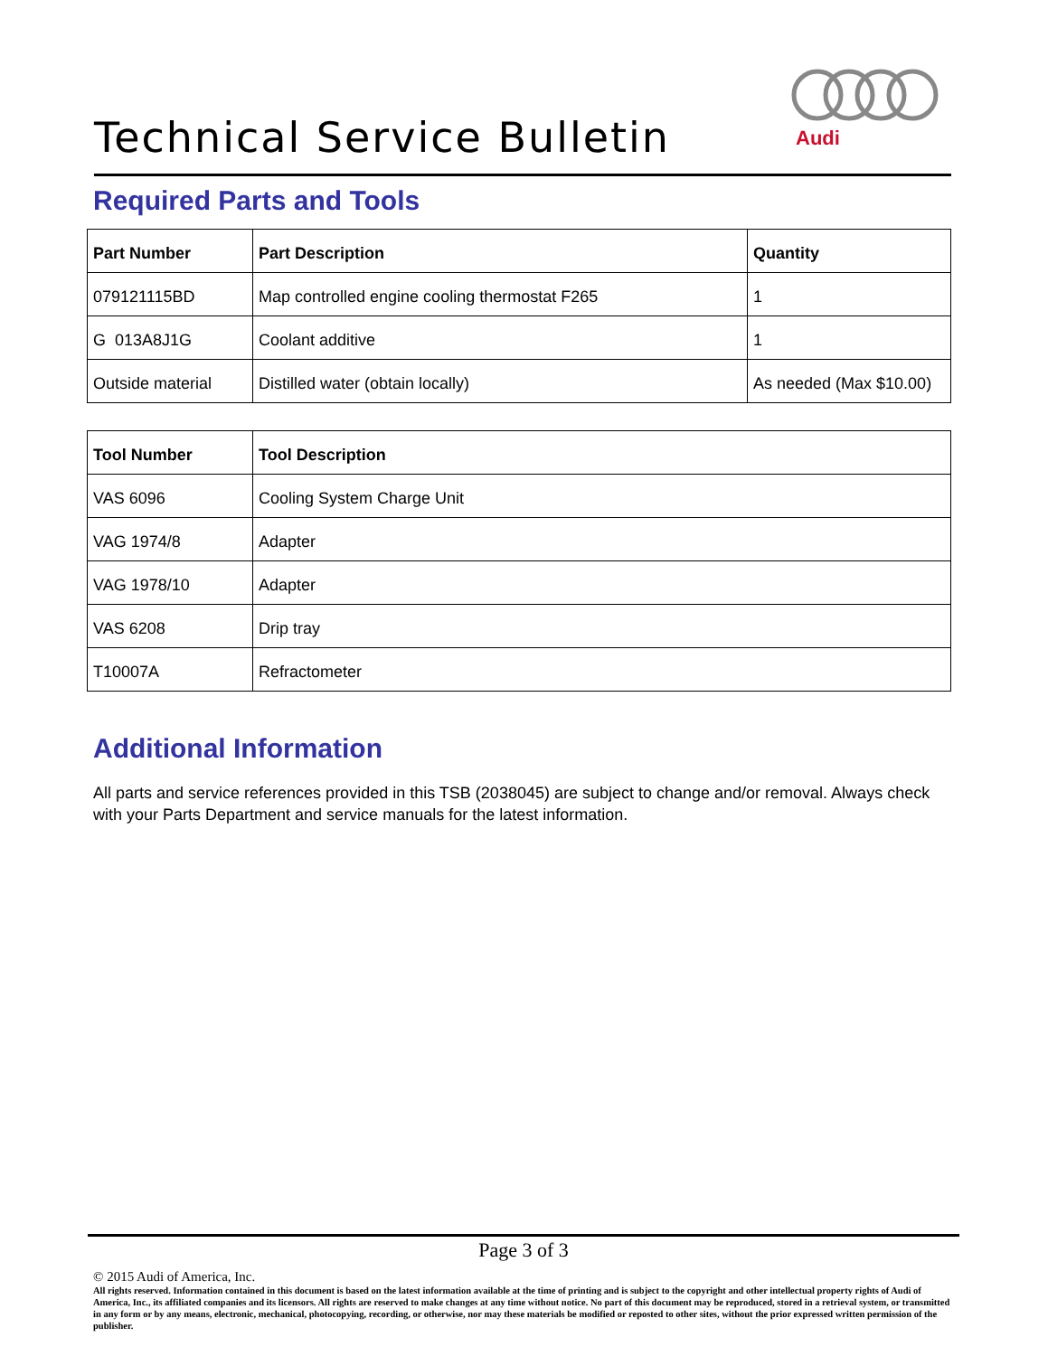Technical Service Bulletin
Audi
Required Parts and Tools
| Part Number | Part Description | Quantity |
| --- | --- | --- |
| 079121115BD | Map controlled engine cooling thermostat F265 | 1 |
| G 013A8J1G | Coolant additive | 1 |
| Outside material | Distilled water (obtain locally) | As needed (Max $10.00) |
| Tool Number | Tool Description |
| --- | --- |
| VAS 6096 | Cooling System Charge Unit |
| VAG 1974/8 | Adapter |
| VAG 1978/10 | Adapter |
| VAS 6208 | Drip tray |
| T10007A | Refractometer |
Additional Information
All parts and service references provided in this TSB (2038045) are subject to change and/or removal. Always check with your Parts Department and service manuals for the latest information.
Page 3 of 3
© 2015 Audi of America, Inc.
All rights reserved. Information contained in this document is based on the latest information available at the time of printing and is subject to the copyright and other intellectual property rights of Audi of America, Inc., its affiliated companies and its licensors. All rights are reserved to make changes at any time without notice. No part of this document may be reproduced, stored in a retrieval system, or transmitted in any form or by any means, electronic, mechanical, photocopying, recording, or otherwise, nor may these materials be modified or reposted to other sites, without the prior expressed written permission of the publisher.